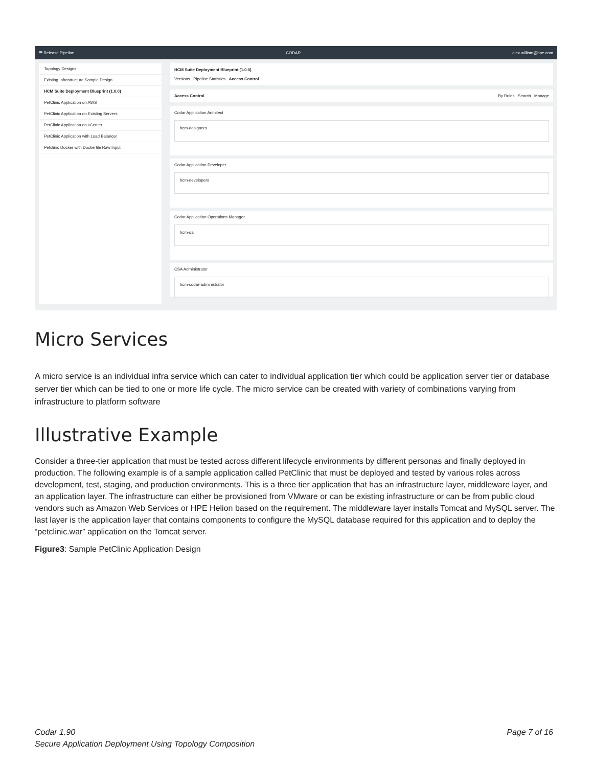☰ Release Pipeline CODAR alex.william@hpe.com
Topology Designs
Existing Infrastructure Sample Design
HCM Suite Deployment Blueprint (1.0.0)
PetClinic Application on AWS
PetClinic Application on Existing Servers
PetClinic Application on vCenter
PetClinic Application with Load Balancer
Petclinic Docker with Dockerfile Raw Input
HCM Suite Deployment Blueprint (1.0.0)
Versions Pipeline Statistics Access Control
Access Control By Roles Search Manage
Codar Application Architect
hcm-designers
Codar Application Developer
hcm-developers
Codar Application Operations Manager
hcm-qa
CSA Administrator
hcm-codar-administrator
Micro Services
A micro service is an individual infra service which can cater to individual application tier which could be application server tier or database server tier which can be tied to one or more life cycle. The micro service can be created with variety of combinations varying from infrastructure to platform software
Illustrative Example
Consider a three-tier application that must be tested across different lifecycle environments by different personas and finally deployed in production. The following example is of a sample application called PetClinic that must be deployed and tested by various roles across development, test, staging, and production environments. This is a three tier application that has an infrastructure layer, middleware layer, and an application layer. The infrastructure can either be provisioned from VMware or can be existing infrastructure or can be from public cloud vendors such as Amazon Web Services or HPE Helion based on the requirement. The middleware layer installs Tomcat and MySQL server. The last layer is the application layer that contains components to configure the MySQL database required for this application and to deploy the “petclinic.war” application on the Tomcat server.
Figure3: Sample PetClinic Application Design
Page 7 of 16 Codar 1.90
Secure Application Deployment Using Topology Composition